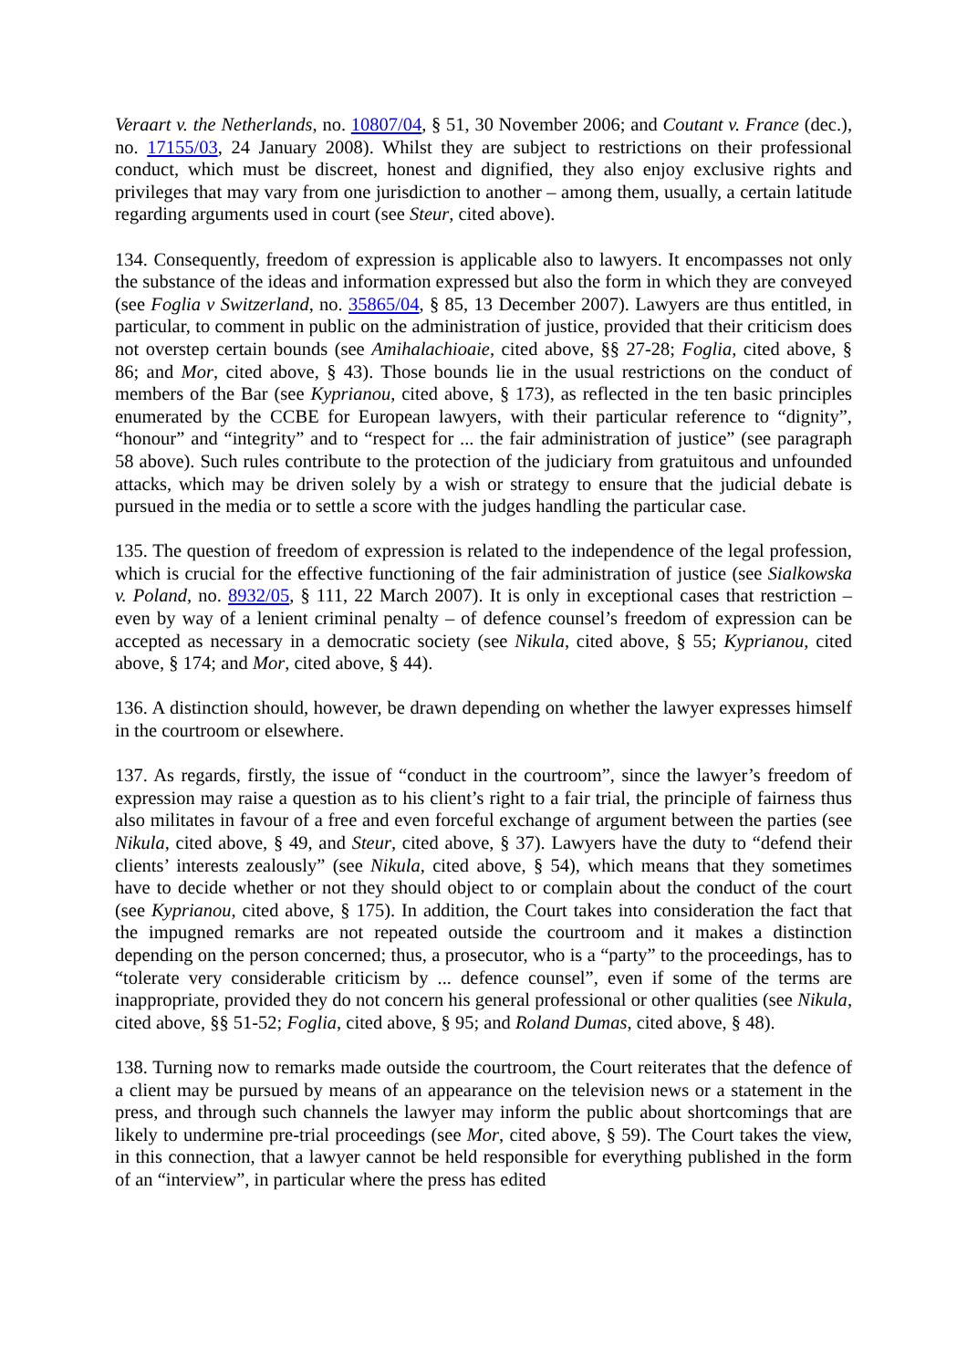Veraart v. the Netherlands, no. 10807/04, § 51, 30 November 2006; and Coutant v. France (dec.), no. 17155/03, 24 January 2008). Whilst they are subject to restrictions on their professional conduct, which must be discreet, honest and dignified, they also enjoy exclusive rights and privileges that may vary from one jurisdiction to another – among them, usually, a certain latitude regarding arguments used in court (see Steur, cited above).
134. Consequently, freedom of expression is applicable also to lawyers. It encompasses not only the substance of the ideas and information expressed but also the form in which they are conveyed (see Foglia v Switzerland, no. 35865/04, § 85, 13 December 2007). Lawyers are thus entitled, in particular, to comment in public on the administration of justice, provided that their criticism does not overstep certain bounds (see Amihalachioaie, cited above, §§ 27-28; Foglia, cited above, § 86; and Mor, cited above, § 43). Those bounds lie in the usual restrictions on the conduct of members of the Bar (see Kyprianou, cited above, § 173), as reflected in the ten basic principles enumerated by the CCBE for European lawyers, with their particular reference to “dignity”, “honour” and “integrity” and to “respect for ... the fair administration of justice” (see paragraph 58 above). Such rules contribute to the protection of the judiciary from gratuitous and unfounded attacks, which may be driven solely by a wish or strategy to ensure that the judicial debate is pursued in the media or to settle a score with the judges handling the particular case.
135. The question of freedom of expression is related to the independence of the legal profession, which is crucial for the effective functioning of the fair administration of justice (see Sialkowska v. Poland, no. 8932/05, § 111, 22 March 2007). It is only in exceptional cases that restriction – even by way of a lenient criminal penalty – of defence counsel’s freedom of expression can be accepted as necessary in a democratic society (see Nikula, cited above, § 55; Kyprianou, cited above, § 174; and Mor, cited above, § 44).
136. A distinction should, however, be drawn depending on whether the lawyer expresses himself in the courtroom or elsewhere.
137. As regards, firstly, the issue of “conduct in the courtroom”, since the lawyer’s freedom of expression may raise a question as to his client’s right to a fair trial, the principle of fairness thus also militates in favour of a free and even forceful exchange of argument between the parties (see Nikula, cited above, § 49, and Steur, cited above, § 37). Lawyers have the duty to “defend their clients’ interests zealously” (see Nikula, cited above, § 54), which means that they sometimes have to decide whether or not they should object to or complain about the conduct of the court (see Kyprianou, cited above, § 175). In addition, the Court takes into consideration the fact that the impugned remarks are not repeated outside the courtroom and it makes a distinction depending on the person concerned; thus, a prosecutor, who is a “party” to the proceedings, has to “tolerate very considerable criticism by ... defence counsel”, even if some of the terms are inappropriate, provided they do not concern his general professional or other qualities (see Nikula, cited above, §§ 51-52; Foglia, cited above, § 95; and Roland Dumas, cited above, § 48).
138. Turning now to remarks made outside the courtroom, the Court reiterates that the defence of a client may be pursued by means of an appearance on the television news or a statement in the press, and through such channels the lawyer may inform the public about shortcomings that are likely to undermine pre-trial proceedings (see Mor, cited above, § 59). The Court takes the view, in this connection, that a lawyer cannot be held responsible for everything published in the form of an “interview”, in particular where the press has edited